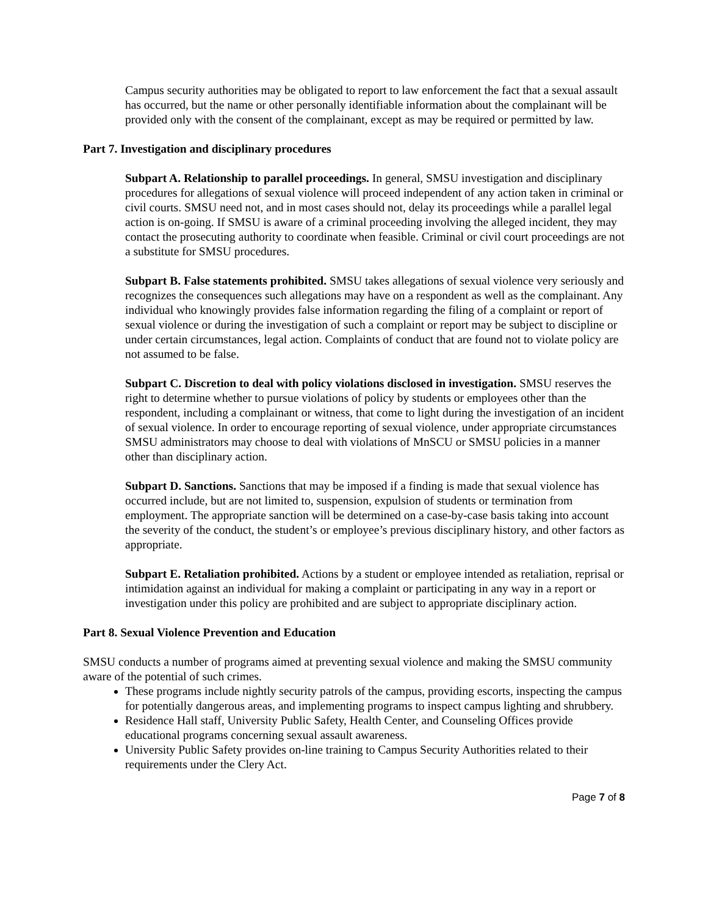Campus security authorities may be obligated to report to law enforcement the fact that a sexual assault has occurred, but the name or other personally identifiable information about the complainant will be provided only with the consent of the complainant, except as may be required or permitted by law.
Part 7. Investigation and disciplinary procedures
Subpart A. Relationship to parallel proceedings. In general, SMSU investigation and disciplinary procedures for allegations of sexual violence will proceed independent of any action taken in criminal or civil courts. SMSU need not, and in most cases should not, delay its proceedings while a parallel legal action is on-going. If SMSU is aware of a criminal proceeding involving the alleged incident, they may contact the prosecuting authority to coordinate when feasible. Criminal or civil court proceedings are not a substitute for SMSU procedures.
Subpart B. False statements prohibited. SMSU takes allegations of sexual violence very seriously and recognizes the consequences such allegations may have on a respondent as well as the complainant. Any individual who knowingly provides false information regarding the filing of a complaint or report of sexual violence or during the investigation of such a complaint or report may be subject to discipline or under certain circumstances, legal action. Complaints of conduct that are found not to violate policy are not assumed to be false.
Subpart C. Discretion to deal with policy violations disclosed in investigation. SMSU reserves the right to determine whether to pursue violations of policy by students or employees other than the respondent, including a complainant or witness, that come to light during the investigation of an incident of sexual violence. In order to encourage reporting of sexual violence, under appropriate circumstances SMSU administrators may choose to deal with violations of MnSCU or SMSU policies in a manner other than disciplinary action.
Subpart D. Sanctions. Sanctions that may be imposed if a finding is made that sexual violence has occurred include, but are not limited to, suspension, expulsion of students or termination from employment. The appropriate sanction will be determined on a case-by-case basis taking into account the severity of the conduct, the student’s or employee’s previous disciplinary history, and other factors as appropriate.
Subpart E. Retaliation prohibited. Actions by a student or employee intended as retaliation, reprisal or intimidation against an individual for making a complaint or participating in any way in a report or investigation under this policy are prohibited and are subject to appropriate disciplinary action.
Part 8. Sexual Violence Prevention and Education
SMSU conducts a number of programs aimed at preventing sexual violence and making the SMSU community aware of the potential of such crimes.
These programs include nightly security patrols of the campus, providing escorts, inspecting the campus for potentially dangerous areas, and implementing programs to inspect campus lighting and shrubbery.
Residence Hall staff, University Public Safety, Health Center, and Counseling Offices provide educational programs concerning sexual assault awareness.
University Public Safety provides on-line training to Campus Security Authorities related to their requirements under the Clery Act.
Page 7 of 8